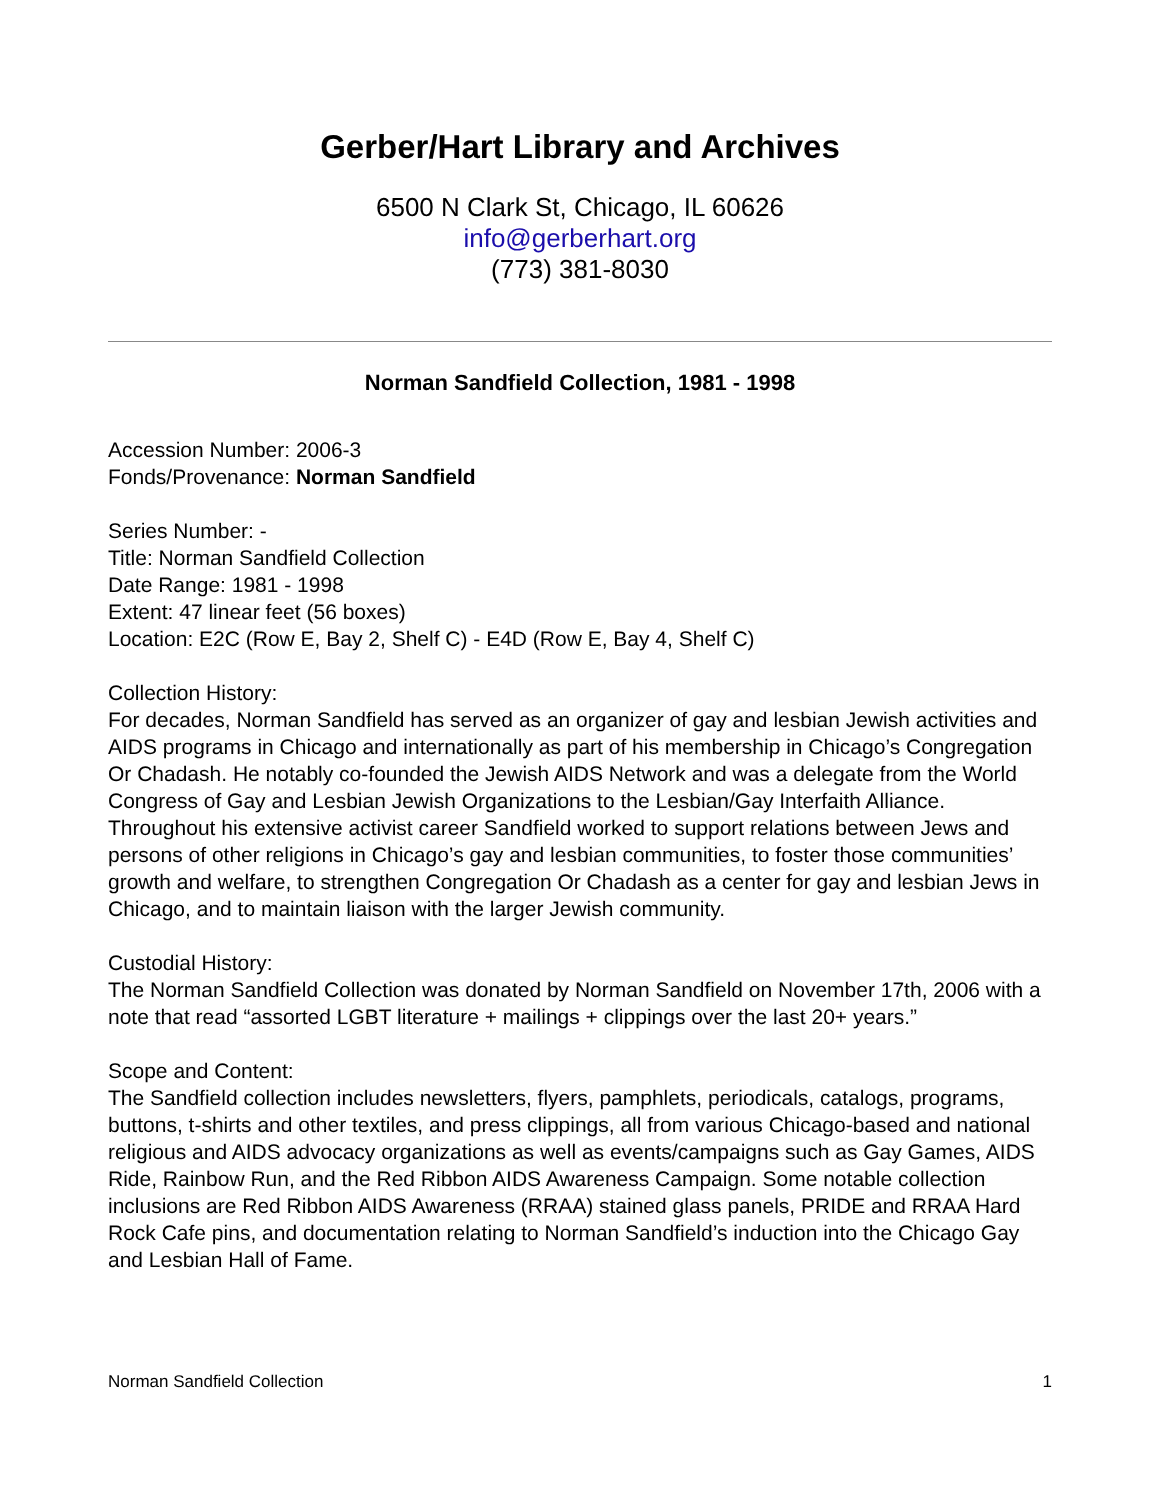Gerber/Hart Library and Archives
6500 N Clark St, Chicago, IL 60626
info@gerberhart.org
(773) 381-8030
Norman Sandfield Collection, 1981 - 1998
Accession Number: 2006-3
Fonds/Provenance: Norman Sandfield
Series Number: -
Title: Norman Sandfield Collection
Date Range: 1981 - 1998
Extent: 47 linear feet (56 boxes)
Location: E2C (Row E, Bay 2, Shelf C) - E4D (Row E, Bay 4, Shelf C)
Collection History:
For decades, Norman Sandfield has served as an organizer of gay and lesbian Jewish activities and AIDS programs in Chicago and internationally as part of his membership in Chicago’s Congregation Or Chadash. He notably co-founded the Jewish AIDS Network and was a delegate from the World Congress of Gay and Lesbian Jewish Organizations to the Lesbian/Gay Interfaith Alliance. Throughout his extensive activist career Sandfield worked to support relations between Jews and persons of other religions in Chicago’s gay and lesbian communities, to foster those communities’ growth and welfare, to strengthen Congregation Or Chadash as a center for gay and lesbian Jews in Chicago, and to maintain liaison with the larger Jewish community.
Custodial History:
The Norman Sandfield Collection was donated by Norman Sandfield on November 17th, 2006 with a note that read “assorted LGBT literature + mailings + clippings over the last 20+ years.”
Scope and Content:
The Sandfield collection includes newsletters, flyers, pamphlets, periodicals, catalogs, programs, buttons, t-shirts and other textiles, and press clippings, all from various Chicago-based and national religious and AIDS advocacy organizations as well as events/campaigns such as Gay Games, AIDS Ride, Rainbow Run, and the Red Ribbon AIDS Awareness Campaign. Some notable collection inclusions are Red Ribbon AIDS Awareness (RRAA) stained glass panels, PRIDE and RRAA Hard Rock Cafe pins, and documentation relating to Norman Sandfield’s induction into the Chicago Gay and Lesbian Hall of Fame.
Norman Sandfield Collection 1